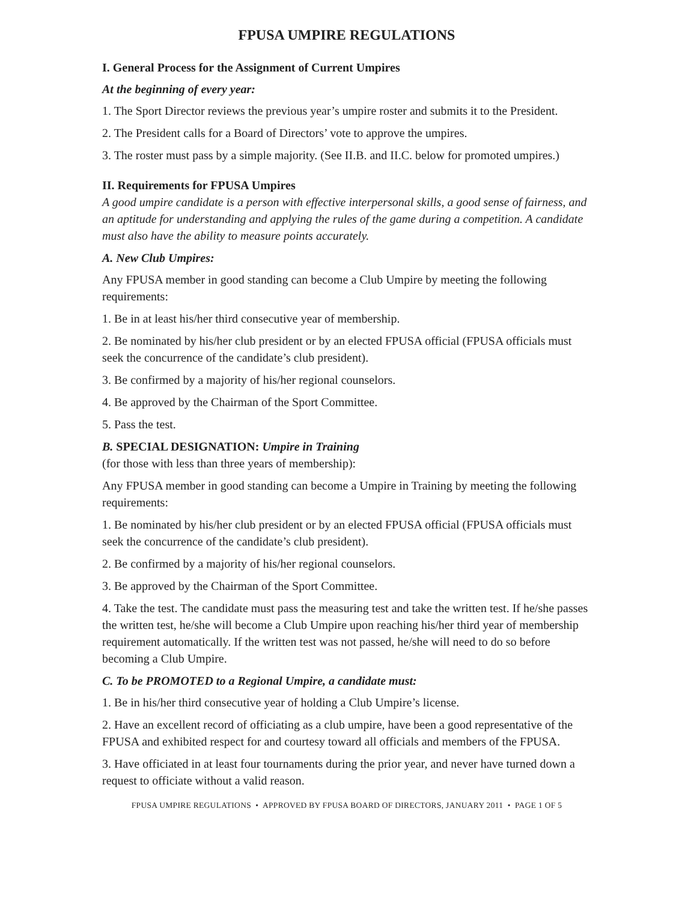FPUSA UMPIRE REGULATIONS
I. General Process for the Assignment of Current Umpires
At the beginning of every year:
1. The Sport Director reviews the previous year’s umpire roster and submits it to the President.
2. The President calls for a Board of Directors’ vote to approve the umpires.
3. The roster must pass by a simple majority. (See II.B. and II.C. below for promoted umpires.)
II. Requirements for FPUSA Umpires
A good umpire candidate is a person with effective interpersonal skills, a good sense of fairness, and an aptitude for understanding and applying the rules of the game during a competition. A candidate must also have the ability to measure points accurately.
A. New Club Umpires:
Any FPUSA member in good standing can become a Club Umpire by meeting the following requirements:
1. Be in at least his/her third consecutive year of membership.
2. Be nominated by his/her club president or by an elected FPUSA official (FPUSA officials must seek the concurrence of the candidate’s club president).
3. Be confirmed by a majority of his/her regional counselors.
4. Be approved by the Chairman of the Sport Committee.
5. Pass the test.
B. SPECIAL DESIGNATION: Umpire in Training
(for those with less than three years of membership):
Any FPUSA member in good standing can become a Umpire in Training by meeting the following requirements:
1. Be nominated by his/her club president or by an elected FPUSA official (FPUSA officials must seek the concurrence of the candidate’s club president).
2. Be confirmed by a majority of his/her regional counselors.
3. Be approved by the Chairman of the Sport Committee.
4. Take the test. The candidate must pass the measuring test and take the written test. If he/she passes the written test, he/she will become a Club Umpire upon reaching his/her third year of membership requirement automatically. If the written test was not passed, he/she will need to do so before becoming a Club Umpire.
C. To be PROMOTED to a Regional Umpire, a candidate must:
1. Be in his/her third consecutive year of holding a Club Umpire’s license.
2. Have an excellent record of officiating as a club umpire, have been a good representative of the FPUSA and exhibited respect for and courtesy toward all officials and members of the FPUSA.
3. Have officiated in at least four tournaments during the prior year, and never have turned down a request to officiate without a valid reason.
FPUSA UMPIRE REGULATIONS • APPROVED BY FPUSA BOARD OF DIRECTORS, JANUARY 2011 • PAGE 1 OF 5